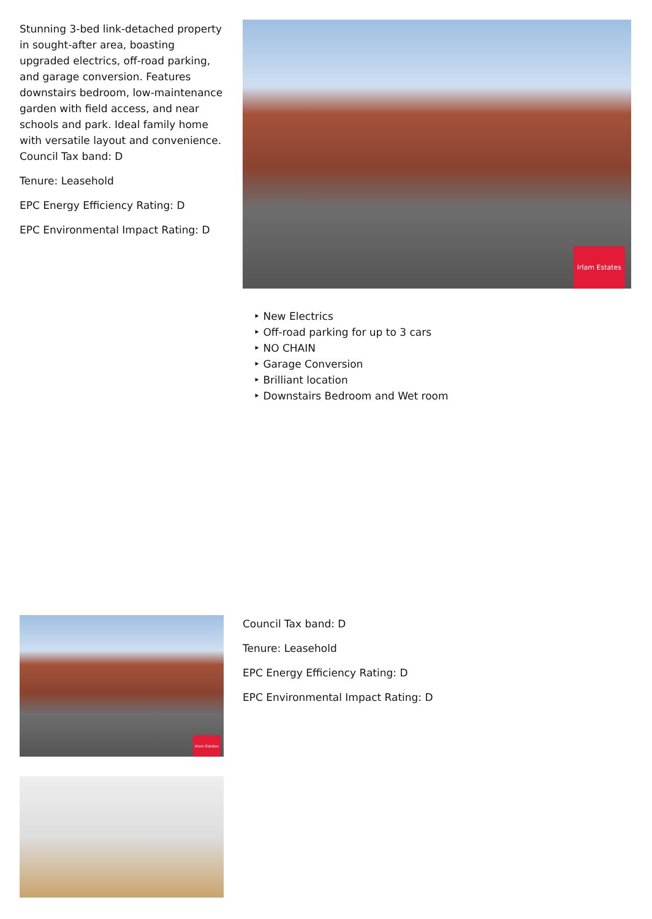Stunning 3-bed link-detached property in sought-after area, boasting upgraded electrics, off-road parking, and garage conversion. Features downstairs bedroom, low-maintenance garden with field access, and near schools and park. Ideal family home with versatile layout and convenience.
Council Tax band: D
Tenure: Leasehold
EPC Energy Efficiency Rating: D
EPC Environmental Impact Rating: D
Irlam Estates
‣ New Electrics
‣ Off-road parking for up to 3 cars
‣ NO CHAIN
‣ Garage Conversion
‣ Brilliant location
‣ Downstairs Bedroom and Wet room
Irlam Estates
Council Tax band: D
Tenure: Leasehold
EPC Energy Efficiency Rating: D
EPC Environmental Impact Rating: D